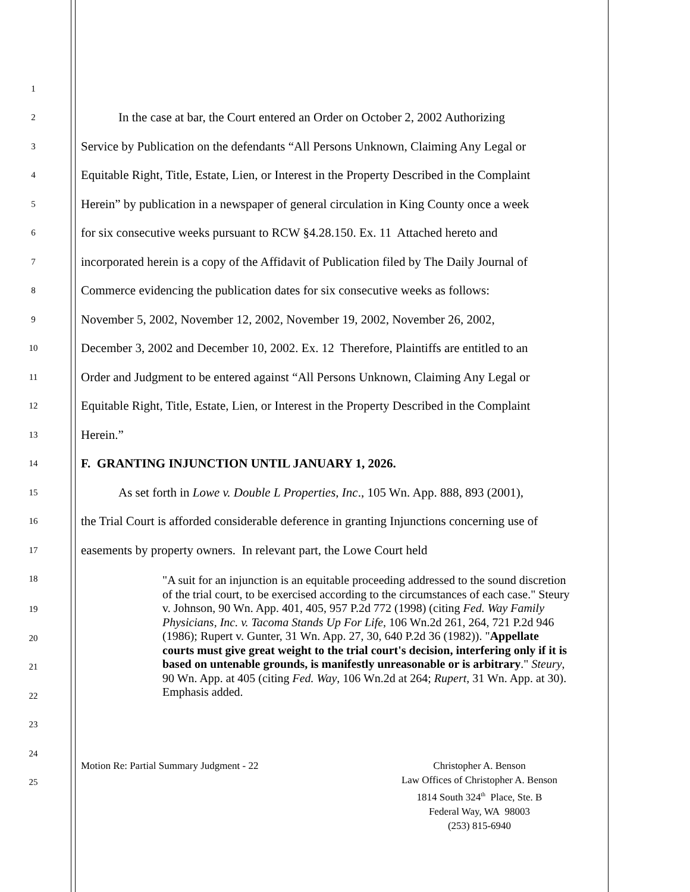1
2
In the case at bar, the Court entered an Order on October 2, 2002 Authorizing
3
Service by Publication on the defendants “All Persons Unknown, Claiming Any Legal or
4
Equitable Right, Title, Estate, Lien, or Interest in the Property Described in the Complaint
5
Herein” by publication in a newspaper of general circulation in King County once a week
6
for six consecutive weeks pursuant to RCW §4.28.150. Ex. 11 Attached hereto and
7
incorporated herein is a copy of the Affidavit of Publication filed by The Daily Journal of
8
Commerce evidencing the publication dates for six consecutive weeks as follows:
9
November 5, 2002, November 12, 2002, November 19, 2002, November 26, 2002,
10
December 3, 2002 and December 10, 2002. Ex. 12 Therefore, Plaintiffs are entitled to an
11
Order and Judgment to be entered against “All Persons Unknown, Claiming Any Legal or
12
Equitable Right, Title, Estate, Lien, or Interest in the Property Described in the Complaint
13
Herein.”
14
F. GRANTING INJUNCTION UNTIL JANUARY 1, 2026.
15
As set forth in Lowe v. Double L Properties, Inc., 105 Wn. App. 888, 893 (2001),
16
the Trial Court is afforded considerable deference in granting Injunctions concerning use of
17
easements by property owners. In relevant part, the Lowe Court held
18
"A suit for an injunction is an equitable proceeding addressed to the sound discretion of the trial court, to be exercised according to the circumstances of each case." Steury v. Johnson, 90 Wn. App. 401, 405, 957 P.2d 772 (1998) (citing Fed. Way Family Physicians, Inc. v. Tacoma Stands Up For Life, 106 Wn.2d 261, 264, 721 P.2d 946 (1986); Rupert v. Gunter, 31 Wn. App. 27, 30, 640 P.2d 36 (1982)). "Appellate courts must give great weight to the trial court's decision, interfering only if it is based on untenable grounds, is manifestly unreasonable or is arbitrary." Steury, 90 Wn. App. at 405 (citing Fed. Way, 106 Wn.2d at 264; Rupert, 31 Wn. App. at 30). Emphasis added.
19
20
21
22
23
24
25
Motion Re: Partial Summary Judgment - 22 Christopher A. Benson
Law Offices of Christopher A. Benson
1814 South 324<sup>th</sup> Place, Ste. B
Federal Way, WA 98003
(253) 815-6940